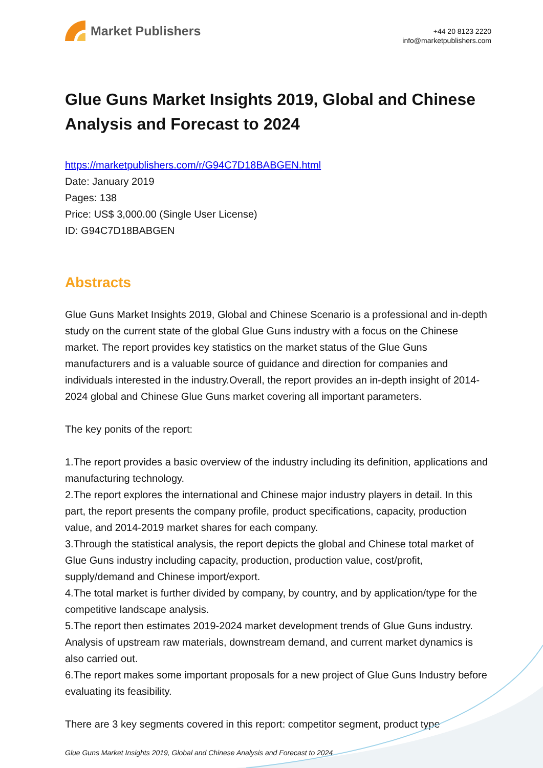Market Publishers
+44 20 8123 2220
info@marketpublishers.com
Glue Guns Market Insights 2019, Global and Chinese Analysis and Forecast to 2024
https://marketpublishers.com/r/G94C7D18BABGEN.html
Date: January 2019
Pages: 138
Price: US$ 3,000.00 (Single User License)
ID: G94C7D18BABGEN
Abstracts
Glue Guns Market Insights 2019, Global and Chinese Scenario is a professional and in-depth study on the current state of the global Glue Guns industry with a focus on the Chinese market. The report provides key statistics on the market status of the Glue Guns manufacturers and is a valuable source of guidance and direction for companies and individuals interested in the industry.Overall, the report provides an in-depth insight of 2014-2024 global and Chinese Glue Guns market covering all important parameters.
The key ponits of the report:
1.The report provides a basic overview of the industry including its definition, applications and manufacturing technology.
2.The report explores the international and Chinese major industry players in detail. In this part, the report presents the company profile, product specifications, capacity, production value, and 2014-2019 market shares for each company.
3.Through the statistical analysis, the report depicts the global and Chinese total market of Glue Guns industry including capacity, production, production value, cost/profit, supply/demand and Chinese import/export.
4.The total market is further divided by company, by country, and by application/type for the competitive landscape analysis.
5.The report then estimates 2019-2024 market development trends of Glue Guns industry. Analysis of upstream raw materials, downstream demand, and current market dynamics is also carried out.
6.The report makes some important proposals for a new project of Glue Guns Industry before evaluating its feasibility.
There are 3 key segments covered in this report: competitor segment, product type
Glue Guns Market Insights 2019, Global and Chinese Analysis and Forecast to 2024